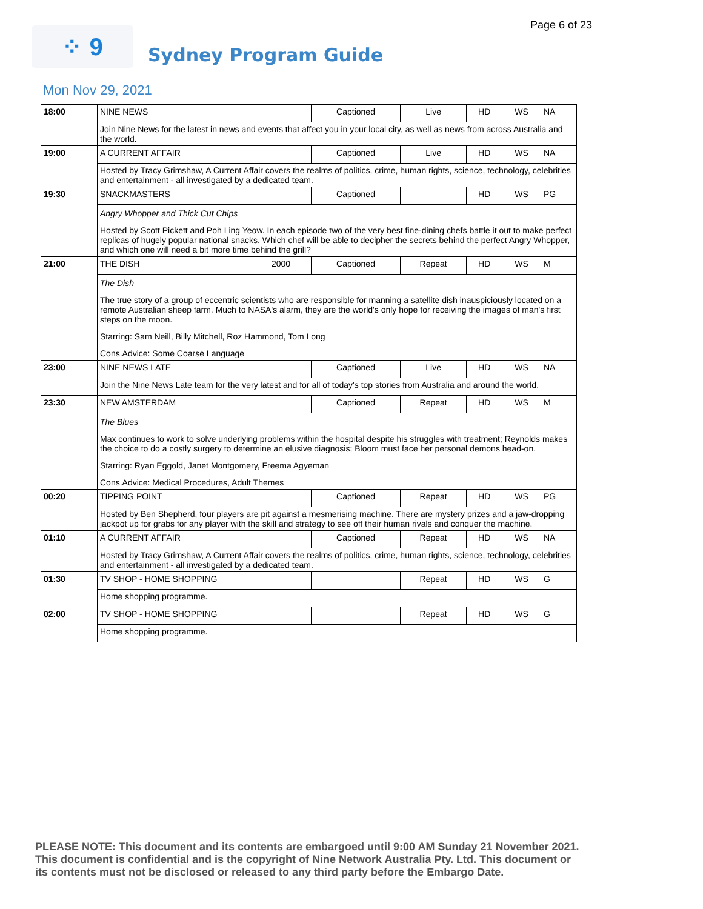Page 6 of 23
⁘ 9
Sydney Program Guide
Mon Nov 29, 2021
| 18:00 | NINE NEWS | Captioned | Live | HD | WS | NA |
| | Join Nine News for the latest in news and events that affect you in your local city, as well as news from across Australia and the world. | | | | | |
| 19:00 | A CURRENT AFFAIR | Captioned | Live | HD | WS | NA |
| | Hosted by Tracy Grimshaw, A Current Affair covers the realms of politics, crime, human rights, science, technology, celebrities and entertainment - all investigated by a dedicated team. | | | | | |
| 19:30 | SNACKMASTERS | Captioned | | HD | WS | PG |
| | Angry Whopper and Thick Cut Chips Hosted by Scott Pickett and Poh Ling Yeow. In each episode two of the very best fine-dining chefs battle it out to make perfect replicas of hugely popular national snacks. Which chef will be able to decipher the secrets behind the perfect Angry Whopper, and which one will need a bit more time behind the grill? | | | | | |
| 21:00 | THE DISH 2000 | Captioned | Repeat | HD | WS | M |
| | The Dish The true story of a group of eccentric scientists who are responsible for manning a satellite dish inauspiciously located on a remote Australian sheep farm. Much to NASA's alarm, they are the world's only hope for receiving the images of man's first steps on the moon. Starring: Sam Neill, Billy Mitchell, Roz Hammond, Tom Long Cons.Advice: Some Coarse Language | | | | | |
| 23:00 | NINE NEWS LATE | Captioned | Live | HD | WS | NA |
| | Join the Nine News Late team for the very latest and for all of today's top stories from Australia and around the world. | | | | | |
| 23:30 | NEW AMSTERDAM | Captioned | Repeat | HD | WS | M |
| | The Blues Max continues to work to solve underlying problems within the hospital despite his struggles with treatment; Reynolds makes the choice to do a costly surgery to determine an elusive diagnosis; Bloom must face her personal demons head-on. Starring: Ryan Eggold, Janet Montgomery, Freema Agyeman Cons.Advice: Medical Procedures, Adult Themes | | | | | |
| 00:20 | TIPPING POINT | Captioned | Repeat | HD | WS | PG |
| | Hosted by Ben Shepherd, four players are pit against a mesmerising machine. There are mystery prizes and a jaw-dropping jackpot up for grabs for any player with the skill and strategy to see off their human rivals and conquer the machine. | | | | | |
| 01:10 | A CURRENT AFFAIR | Captioned | Repeat | HD | WS | NA |
| | Hosted by Tracy Grimshaw, A Current Affair covers the realms of politics, crime, human rights, science, technology, celebrities and entertainment - all investigated by a dedicated team. | | | | | |
| 01:30 | TV SHOP - HOME SHOPPING | | Repeat | HD | WS | G |
| | Home shopping programme. | | | | | |
| 02:00 | TV SHOP - HOME SHOPPING | | Repeat | HD | WS | G |
| | Home shopping programme. | | | | | |
PLEASE NOTE: This document and its contents are embargoed until 9:00 AM Sunday 21 November 2021.
This document is confidential and is the copyright of Nine Network Australia Pty. Ltd. This document or
its contents must not be disclosed or released to any third party before the Embargo Date.